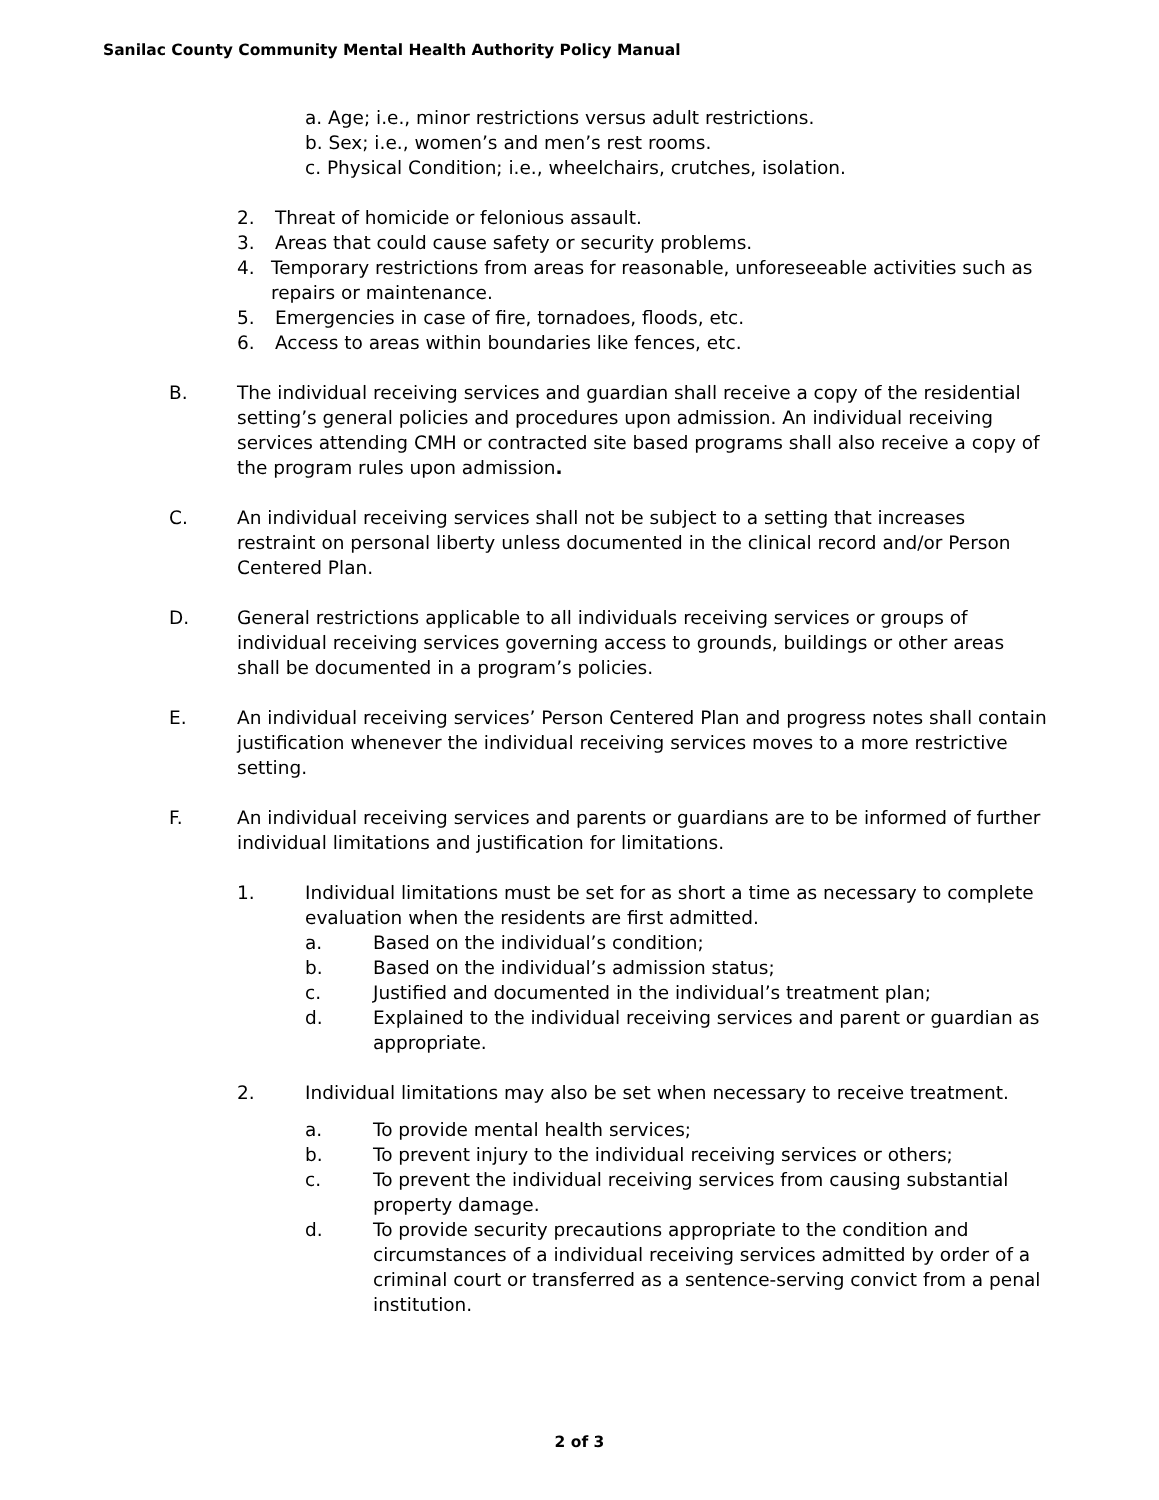Sanilac County Community Mental Health Authority Policy Manual
a. Age; i.e., minor restrictions versus adult restrictions.
b. Sex; i.e., women’s and men’s rest rooms.
c. Physical Condition; i.e., wheelchairs, crutches, isolation.
2. Threat of homicide or felonious assault.
3. Areas that could cause safety or security problems.
4. Temporary restrictions from areas for reasonable, unforeseeable activities such as repairs or maintenance.
5. Emergencies in case of fire, tornadoes, floods, etc.
6. Access to areas within boundaries like fences, etc.
B. The individual receiving services and guardian shall receive a copy of the residential setting’s general policies and procedures upon admission. An individual receiving services attending CMH or contracted site based programs shall also receive a copy of the program rules upon admission.
C. An individual receiving services shall not be subject to a setting that increases restraint on personal liberty unless documented in the clinical record and/or Person Centered Plan.
D. General restrictions applicable to all individuals receiving services or groups of individual receiving services governing access to grounds, buildings or other areas shall be documented in a program’s policies.
E. An individual receiving services’ Person Centered Plan and progress notes shall contain justification whenever the individual receiving services moves to a more restrictive setting.
F. An individual receiving services and parents or guardians are to be informed of further individual limitations and justification for limitations.
1. Individual limitations must be set for as short a time as necessary to complete evaluation when the residents are first admitted.
a. Based on the individual’s condition;
b. Based on the individual’s admission status;
c. Justified and documented in the individual’s treatment plan;
d. Explained to the individual receiving services and parent or guardian as appropriate.
2. Individual limitations may also be set when necessary to receive treatment.
a. To provide mental health services;
b. To prevent injury to the individual receiving services or others;
c. To prevent the individual receiving services from causing substantial property damage.
d. To provide security precautions appropriate to the condition and circumstances of a individual receiving services admitted by order of a criminal court or transferred as a sentence-serving convict from a penal institution.
2 of 3